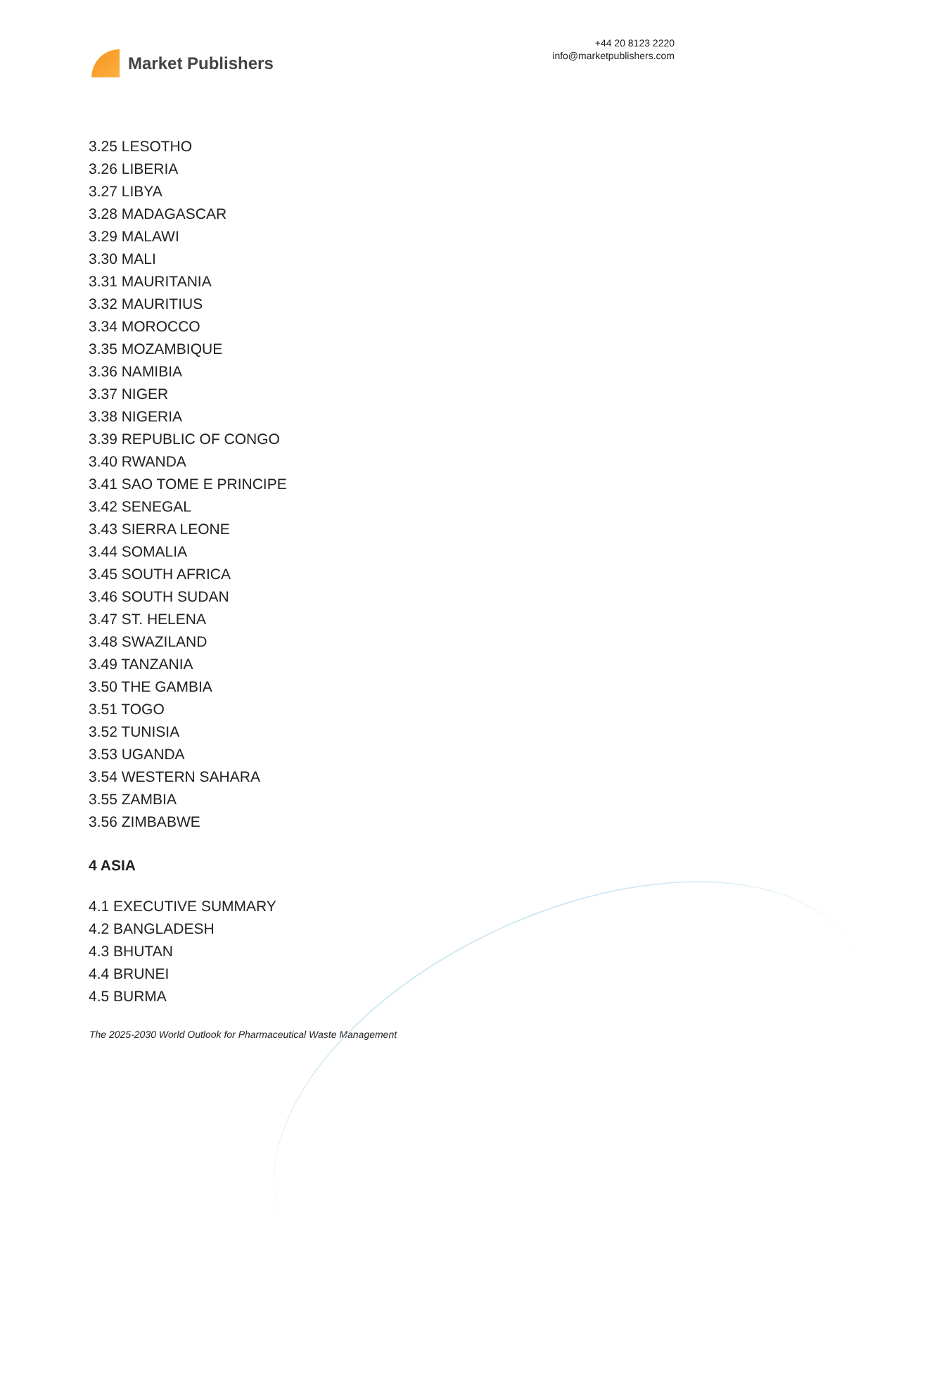Market Publishers
+44 20 8123 2220
info@marketpublishers.com
3.25 LESOTHO
3.26 LIBERIA
3.27 LIBYA
3.28 MADAGASCAR
3.29 MALAWI
3.30 MALI
3.31 MAURITANIA
3.32 MAURITIUS
3.34 MOROCCO
3.35 MOZAMBIQUE
3.36 NAMIBIA
3.37 NIGER
3.38 NIGERIA
3.39 REPUBLIC OF CONGO
3.40 RWANDA
3.41 SAO TOME E PRINCIPE
3.42 SENEGAL
3.43 SIERRA LEONE
3.44 SOMALIA
3.45 SOUTH AFRICA
3.46 SOUTH SUDAN
3.47 ST. HELENA
3.48 SWAZILAND
3.49 TANZANIA
3.50 THE GAMBIA
3.51 TOGO
3.52 TUNISIA
3.53 UGANDA
3.54 WESTERN SAHARA
3.55 ZAMBIA
3.56 ZIMBABWE
4 ASIA
4.1 EXECUTIVE SUMMARY
4.2 BANGLADESH
4.3 BHUTAN
4.4 BRUNEI
4.5 BURMA
The 2025-2030 World Outlook for Pharmaceutical Waste Management